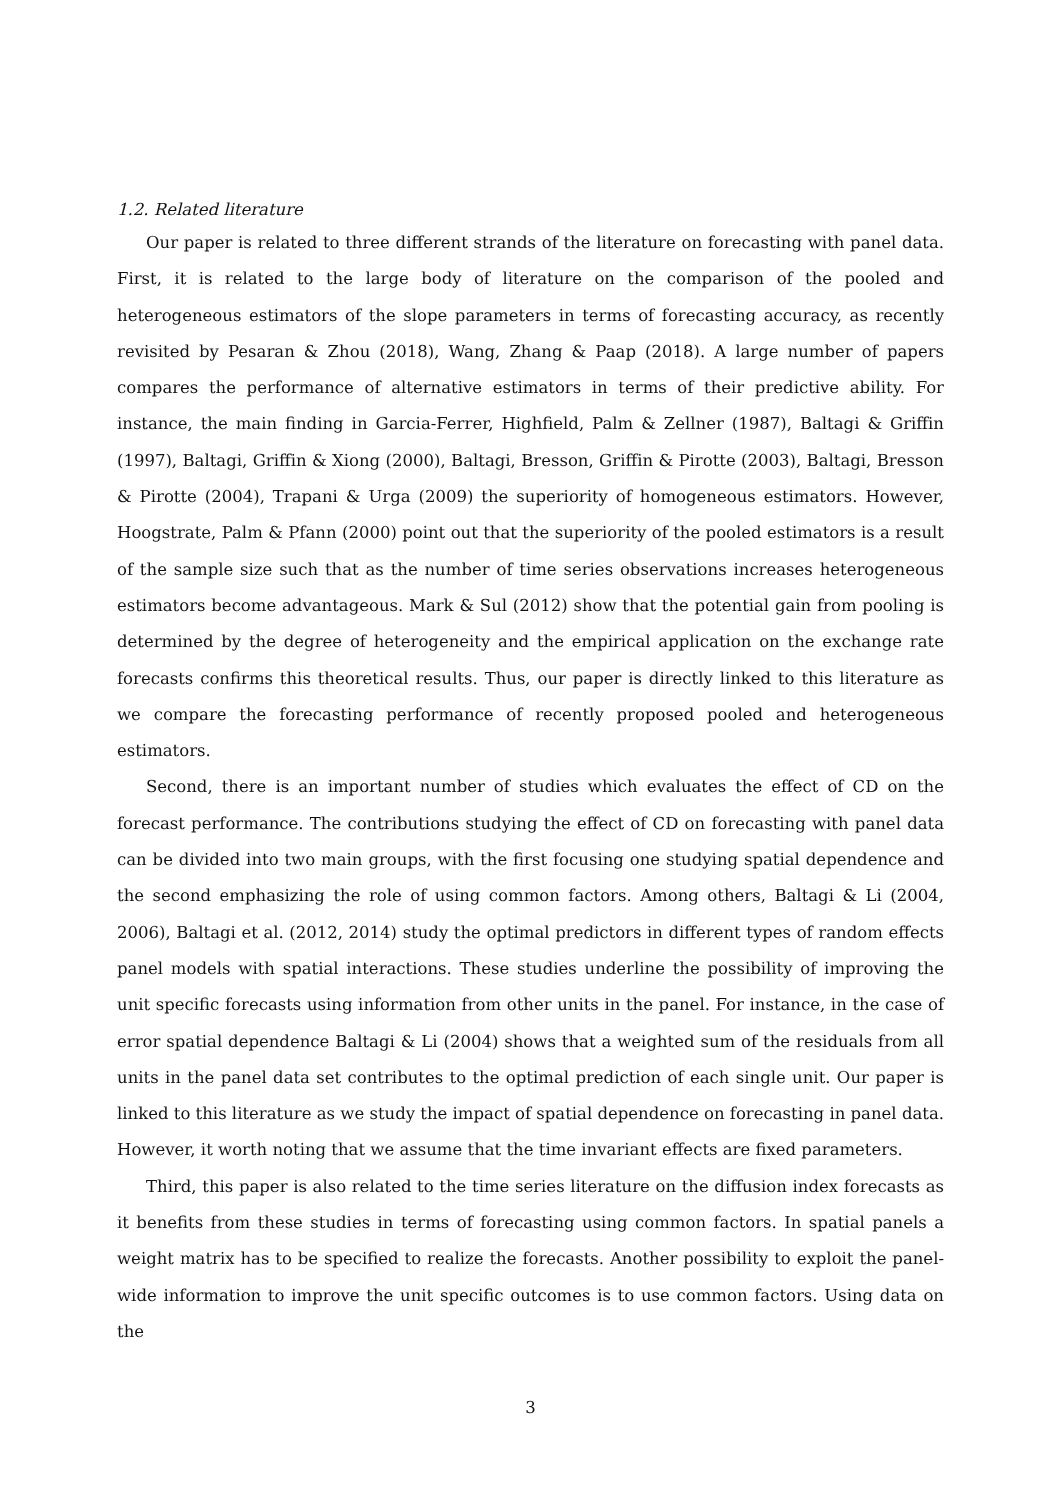1.2. Related literature
Our paper is related to three different strands of the literature on forecasting with panel data. First, it is related to the large body of literature on the comparison of the pooled and heterogeneous estimators of the slope parameters in terms of forecasting accuracy, as recently revisited by Pesaran & Zhou (2018), Wang, Zhang & Paap (2018). A large number of papers compares the performance of alternative estimators in terms of their predictive ability. For instance, the main finding in Garcia-Ferrer, Highfield, Palm & Zellner (1987), Baltagi & Griffin (1997), Baltagi, Griffin & Xiong (2000), Baltagi, Bresson, Griffin & Pirotte (2003), Baltagi, Bresson & Pirotte (2004), Trapani & Urga (2009) the superiority of homogeneous estimators. However, Hoogstrate, Palm & Pfann (2000) point out that the superiority of the pooled estimators is a result of the sample size such that as the number of time series observations increases heterogeneous estimators become advantageous. Mark & Sul (2012) show that the potential gain from pooling is determined by the degree of heterogeneity and the empirical application on the exchange rate forecasts confirms this theoretical results. Thus, our paper is directly linked to this literature as we compare the forecasting performance of recently proposed pooled and heterogeneous estimators.
Second, there is an important number of studies which evaluates the effect of CD on the forecast performance. The contributions studying the effect of CD on forecasting with panel data can be divided into two main groups, with the first focusing one studying spatial dependence and the second emphasizing the role of using common factors. Among others, Baltagi & Li (2004, 2006), Baltagi et al. (2012, 2014) study the optimal predictors in different types of random effects panel models with spatial interactions. These studies underline the possibility of improving the unit specific forecasts using information from other units in the panel. For instance, in the case of error spatial dependence Baltagi & Li (2004) shows that a weighted sum of the residuals from all units in the panel data set contributes to the optimal prediction of each single unit. Our paper is linked to this literature as we study the impact of spatial dependence on forecasting in panel data. However, it worth noting that we assume that the time invariant effects are fixed parameters.
Third, this paper is also related to the time series literature on the diffusion index forecasts as it benefits from these studies in terms of forecasting using common factors. In spatial panels a weight matrix has to be specified to realize the forecasts. Another possibility to exploit the panel-wide information to improve the unit specific outcomes is to use common factors. Using data on the
3